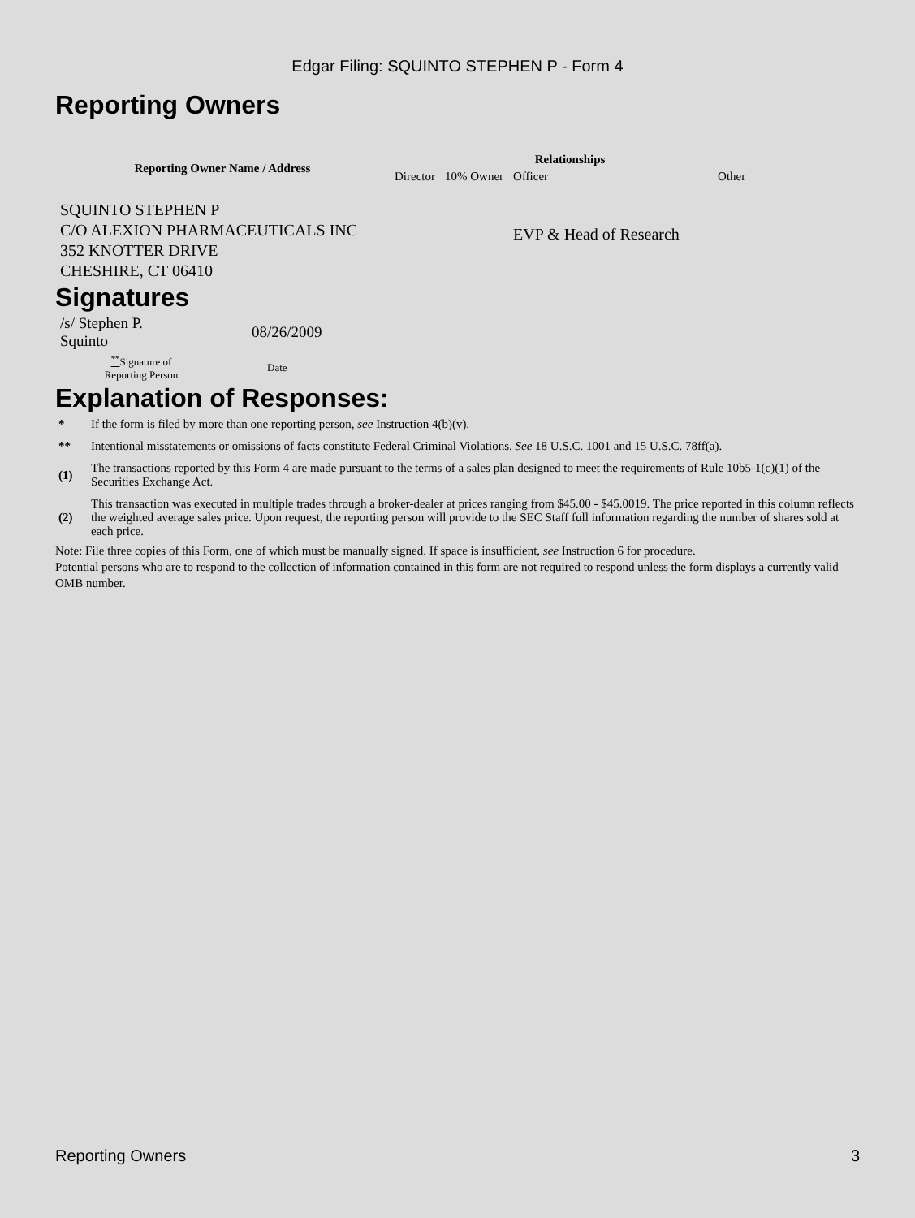Edgar Filing: SQUINTO STEPHEN P - Form 4
Reporting Owners
| Reporting Owner Name / Address | Relationships | | | |
| --- | --- | --- | --- | --- |
| | Director | 10% Owner | Officer | Other |
| SQUINTO STEPHEN P C/O ALEXION PHARMACEUTICALS INC 352 KNOTTER DRIVE CHESHIRE, CT 06410 | | | EVP & Head of Research | |
Signatures
| /s/ Stephen P. Squinto | 08/26/2009 |
| <sup>**</sup> Signature of Reporting Person | Date |
Explanation of Responses:
| * | If the form is filed by more than one reporting person, see Instruction 4(b)(v). |
| ** | Intentional misstatements or omissions of facts constitute Federal Criminal Violations. See 18 U.S.C. 1001 and 15 U.S.C. 78ff(a). |
| (1) | The transactions reported by this Form 4 are made pursuant to the terms of a sales plan designed to meet the requirements of Rule 10b5-1(c)(1) of the Securities Exchange Act. |
| (2) | This transaction was executed in multiple trades through a broker-dealer at prices ranging from $45.00 - $45.0019. The price reported in this column reflects the weighted average sales price. Upon request, the reporting person will provide to the SEC Staff full information regarding the number of shares sold at each price. |
Note: File three copies of this Form, one of which must be manually signed. If space is insufficient, see Instruction 6 for procedure.
Potential persons who are to respond to the collection of information contained in this form are not required to respond unless the form displays a currently valid OMB number.
Reporting Owners 3